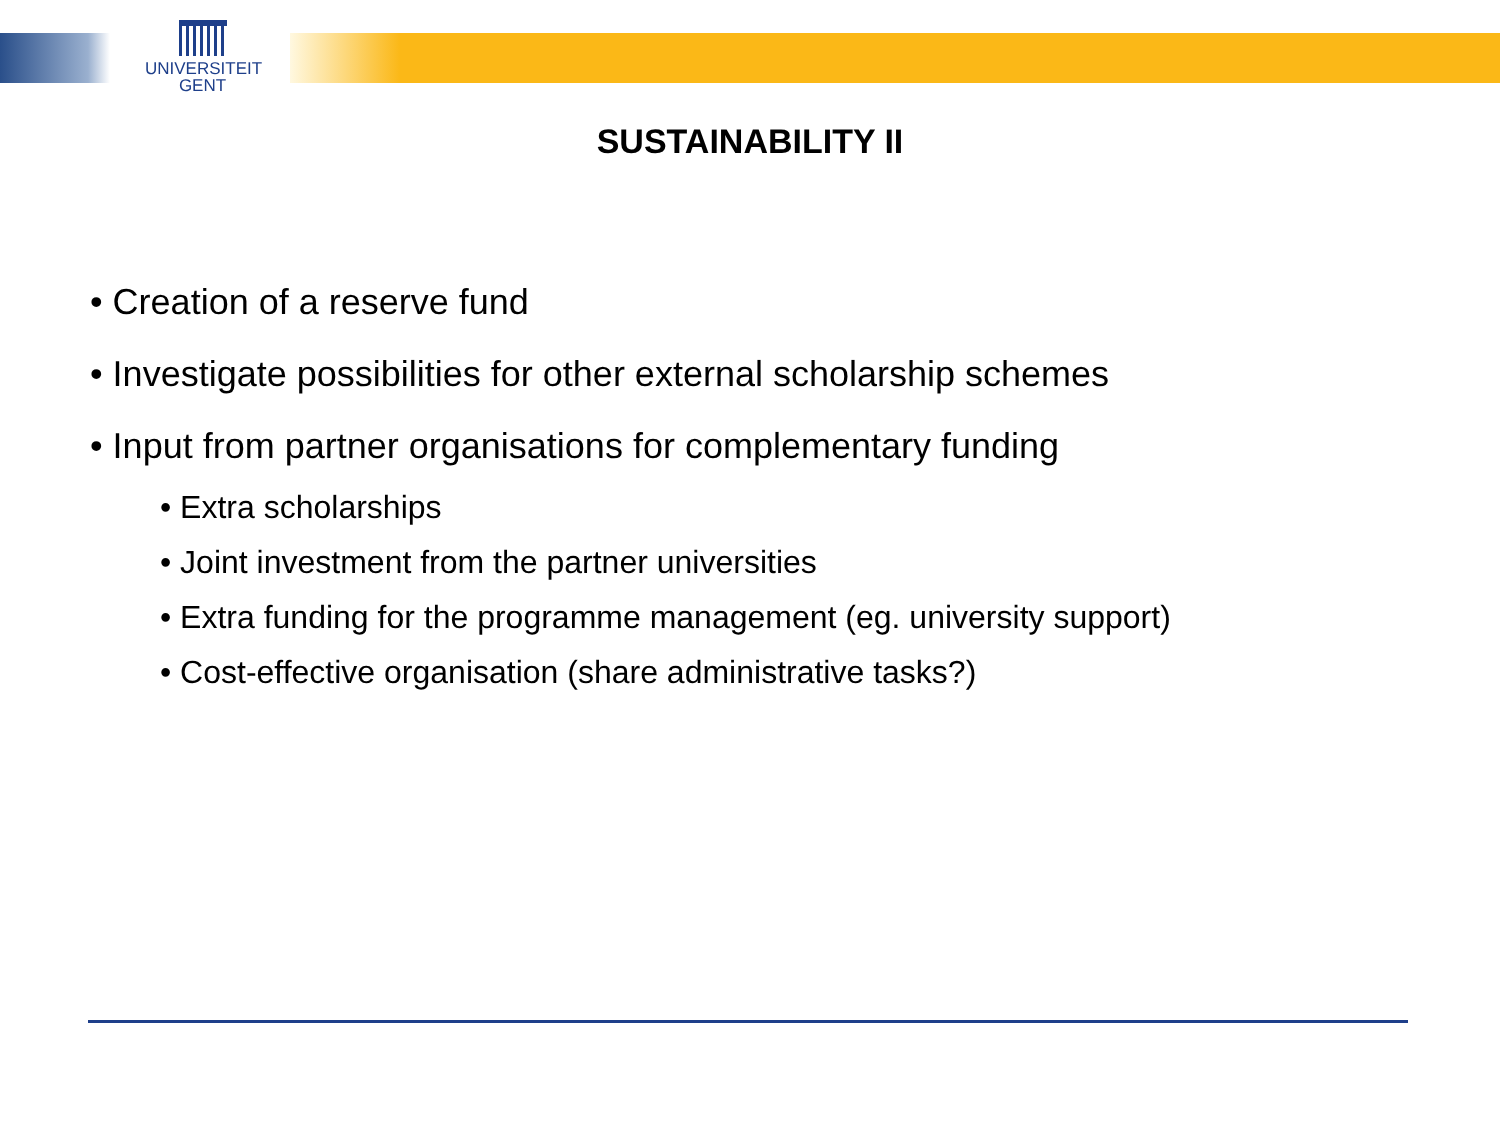UNIVERSITEIT
GENT
SUSTAINABILITY II
• Creation of a reserve fund
• Investigate possibilities for other external scholarship schemes
• Input from partner organisations for complementary funding
• Extra scholarships
• Joint investment from the partner universities
• Extra funding for the programme management (eg. university support)
• Cost-effective organisation (share administrative tasks?)